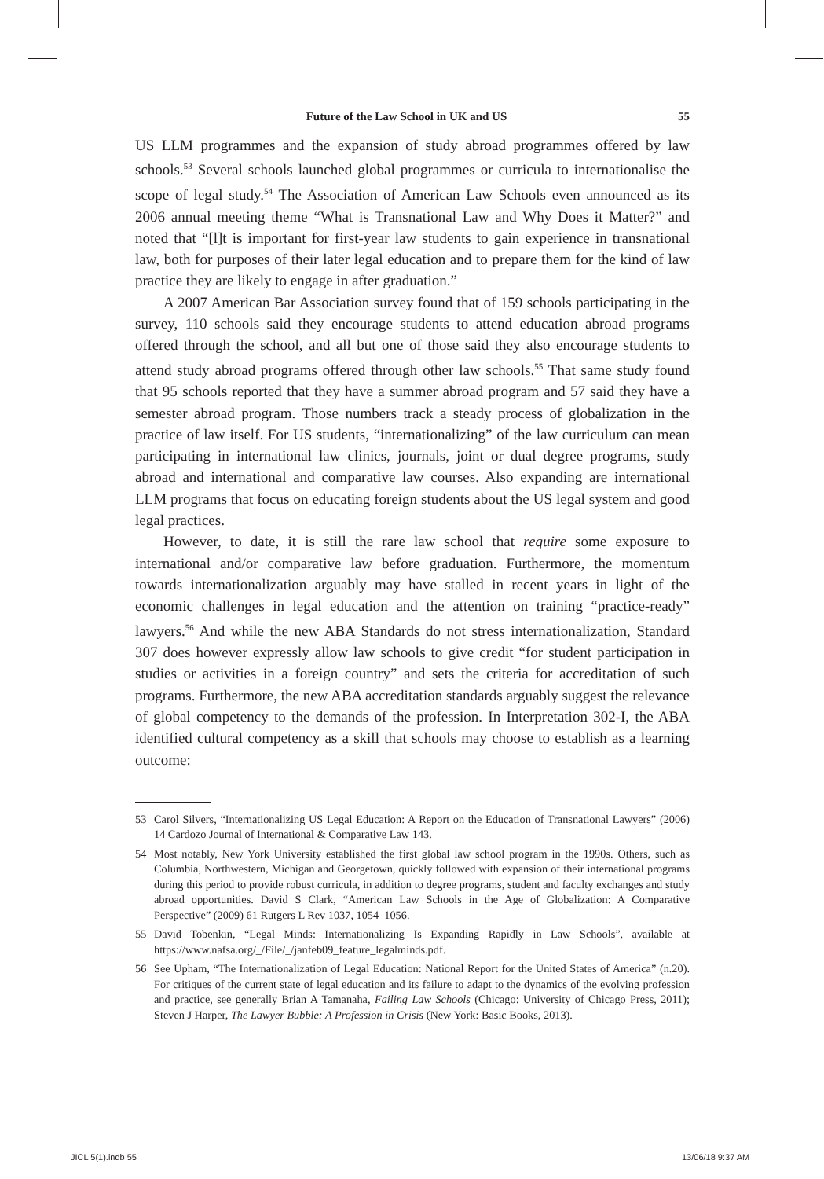Future of the Law School in UK and US 55
US LLM programmes and the expansion of study abroad programmes offered by law schools.<sup>53</sup> Several schools launched global programmes or curricula to internationalise the scope of legal study.<sup>54</sup> The Association of American Law Schools even announced as its 2006 annual meeting theme “What is Transnational Law and Why Does it Matter?” and noted that “[l]t is important for first-year law students to gain experience in transnational law, both for purposes of their later legal education and to prepare them for the kind of law practice they are likely to engage in after graduation.”
A 2007 American Bar Association survey found that of 159 schools participating in the survey, 110 schools said they encourage students to attend education abroad programs offered through the school, and all but one of those said they also encourage students to attend study abroad programs offered through other law schools.<sup>55</sup> That same study found that 95 schools reported that they have a summer abroad program and 57 said they have a semester abroad program. Those numbers track a steady process of globalization in the practice of law itself. For US students, “internationalizing” of the law curriculum can mean participating in international law clinics, journals, joint or dual degree programs, study abroad and international and comparative law courses. Also expanding are international LLM programs that focus on educating foreign students about the US legal system and good legal practices.
However, to date, it is still the rare law school that require some exposure to international and/or comparative law before graduation. Furthermore, the momentum towards internationalization arguably may have stalled in recent years in light of the economic challenges in legal education and the attention on training “practice-ready” lawyers.<sup>56</sup> And while the new ABA Standards do not stress internationalization, Standard 307 does however expressly allow law schools to give credit “for student participation in studies or activities in a foreign country” and sets the criteria for accreditation of such programs. Furthermore, the new ABA accreditation standards arguably suggest the relevance of global competency to the demands of the profession. In Interpretation 302-I, the ABA identified cultural competency as a skill that schools may choose to establish as a learning outcome:
53 Carol Silvers, “Internationalizing US Legal Education: A Report on the Education of Transnational Lawyers” (2006) 14 Cardozo Journal of International & Comparative Law 143.
54 Most notably, New York University established the first global law school program in the 1990s. Others, such as Columbia, Northwestern, Michigan and Georgetown, quickly followed with expansion of their international programs during this period to provide robust curricula, in addition to degree programs, student and faculty exchanges and study abroad opportunities. David S Clark, “American Law Schools in the Age of Globalization: A Comparative Perspective” (2009) 61 Rutgers L Rev 1037, 1054–1056.
55 David Tobenkin, “Legal Minds: Internationalizing Is Expanding Rapidly in Law Schools”, available at https://www.nafsa.org/_/File/_/janfeb09_feature_legalminds.pdf.
56 See Upham, “The Internationalization of Legal Education: National Report for the United States of America” (n.20). For critiques of the current state of legal education and its failure to adapt to the dynamics of the evolving profession and practice, see generally Brian A Tamanaha, Failing Law Schools (Chicago: University of Chicago Press, 2011); Steven J Harper, The Lawyer Bubble: A Profession in Crisis (New York: Basic Books, 2013).
JICL 5(1).indb 55 13/06/18 9:37 AM